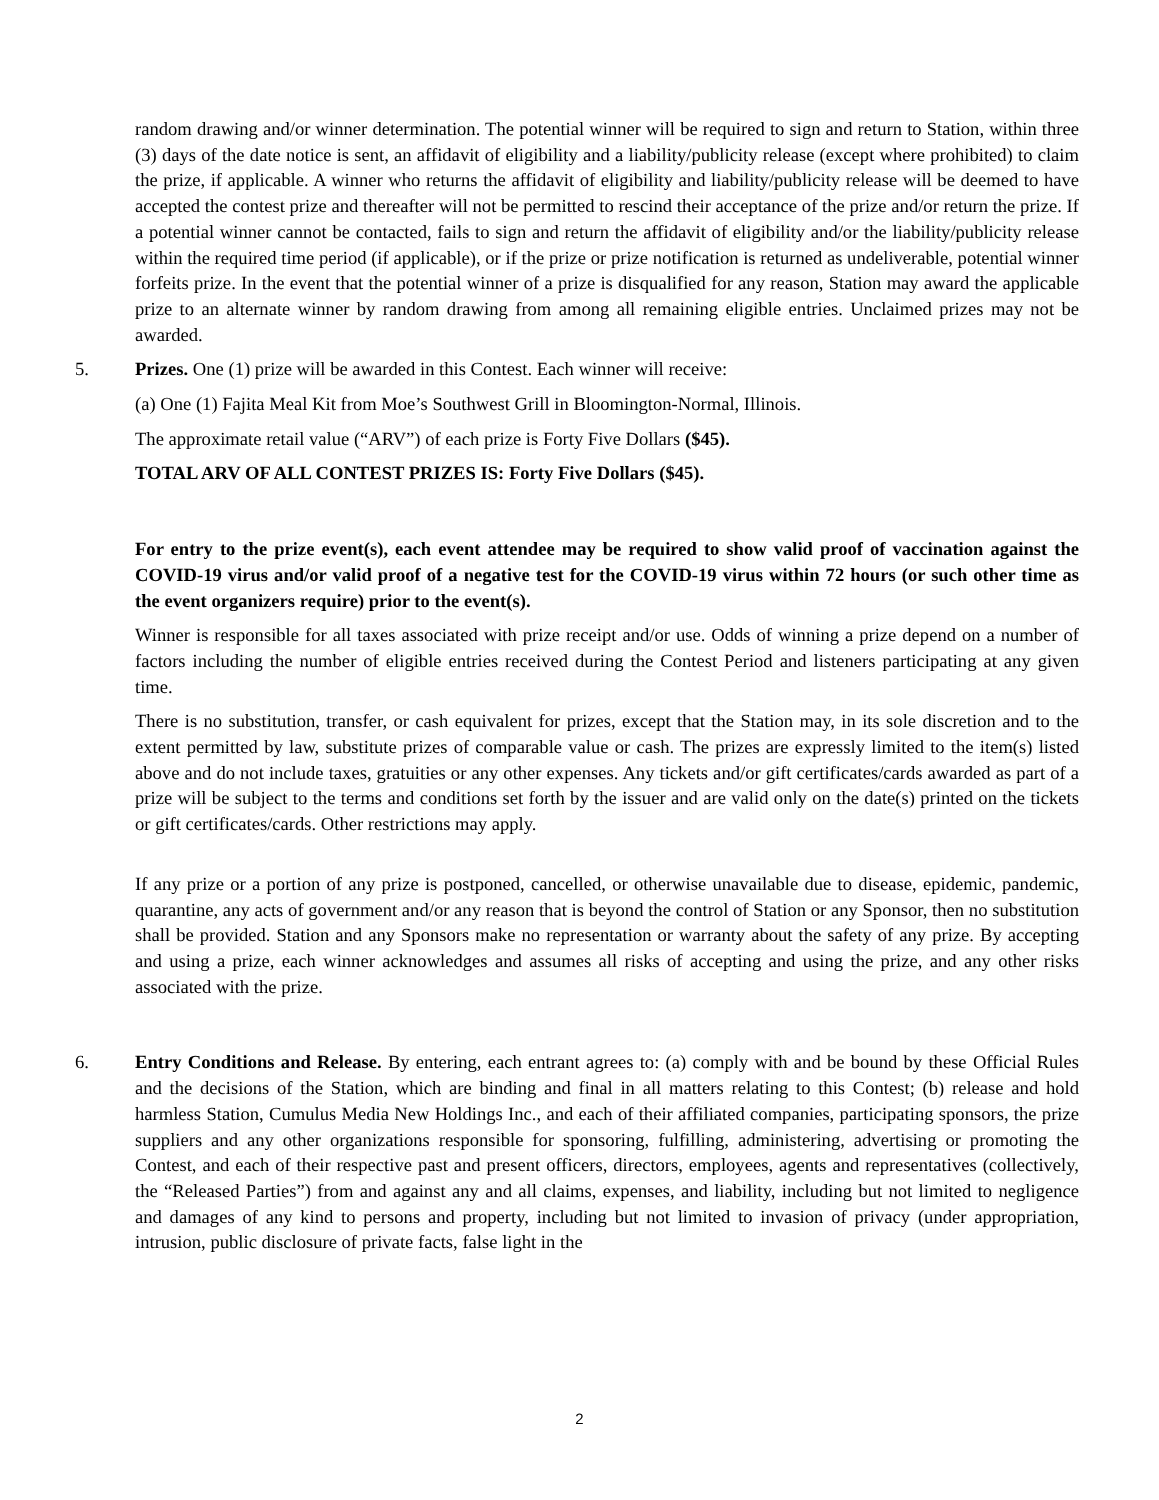random drawing and/or winner determination. The potential winner will be required to sign and return to Station, within three (3) days of the date notice is sent, an affidavit of eligibility and a liability/publicity release (except where prohibited) to claim the prize, if applicable. A winner who returns the affidavit of eligibility and liability/publicity release will be deemed to have accepted the contest prize and thereafter will not be permitted to rescind their acceptance of the prize and/or return the prize. If a potential winner cannot be contacted, fails to sign and return the affidavit of eligibility and/or the liability/publicity release within the required time period (if applicable), or if the prize or prize notification is returned as undeliverable, potential winner forfeits prize. In the event that the potential winner of a prize is disqualified for any reason, Station may award the applicable prize to an alternate winner by random drawing from among all remaining eligible entries. Unclaimed prizes may not be awarded.
5. Prizes. One (1) prize will be awarded in this Contest. Each winner will receive:
(a) One (1) Fajita Meal Kit from Moe’s Southwest Grill in Bloomington-Normal, Illinois.
The approximate retail value (“ARV”) of each prize is Forty Five Dollars ($45).
TOTAL ARV OF ALL CONTEST PRIZES IS: Forty Five Dollars ($45).
For entry to the prize event(s), each event attendee may be required to show valid proof of vaccination against the COVID-19 virus and/or valid proof of a negative test for the COVID-19 virus within 72 hours (or such other time as the event organizers require) prior to the event(s).
Winner is responsible for all taxes associated with prize receipt and/or use. Odds of winning a prize depend on a number of factors including the number of eligible entries received during the Contest Period and listeners participating at any given time.
There is no substitution, transfer, or cash equivalent for prizes, except that the Station may, in its sole discretion and to the extent permitted by law, substitute prizes of comparable value or cash. The prizes are expressly limited to the item(s) listed above and do not include taxes, gratuities or any other expenses. Any tickets and/or gift certificates/cards awarded as part of a prize will be subject to the terms and conditions set forth by the issuer and are valid only on the date(s) printed on the tickets or gift certificates/cards. Other restrictions may apply.
If any prize or a portion of any prize is postponed, cancelled, or otherwise unavailable due to disease, epidemic, pandemic, quarantine, any acts of government and/or any reason that is beyond the control of Station or any Sponsor, then no substitution shall be provided. Station and any Sponsors make no representation or warranty about the safety of any prize. By accepting and using a prize, each winner acknowledges and assumes all risks of accepting and using the prize, and any other risks associated with the prize.
6. Entry Conditions and Release. By entering, each entrant agrees to: (a) comply with and be bound by these Official Rules and the decisions of the Station, which are binding and final in all matters relating to this Contest; (b) release and hold harmless Station, Cumulus Media New Holdings Inc., and each of their affiliated companies, participating sponsors, the prize suppliers and any other organizations responsible for sponsoring, fulfilling, administering, advertising or promoting the Contest, and each of their respective past and present officers, directors, employees, agents and representatives (collectively, the “Released Parties”) from and against any and all claims, expenses, and liability, including but not limited to negligence and damages of any kind to persons and property, including but not limited to invasion of privacy (under appropriation, intrusion, public disclosure of private facts, false light in the
2